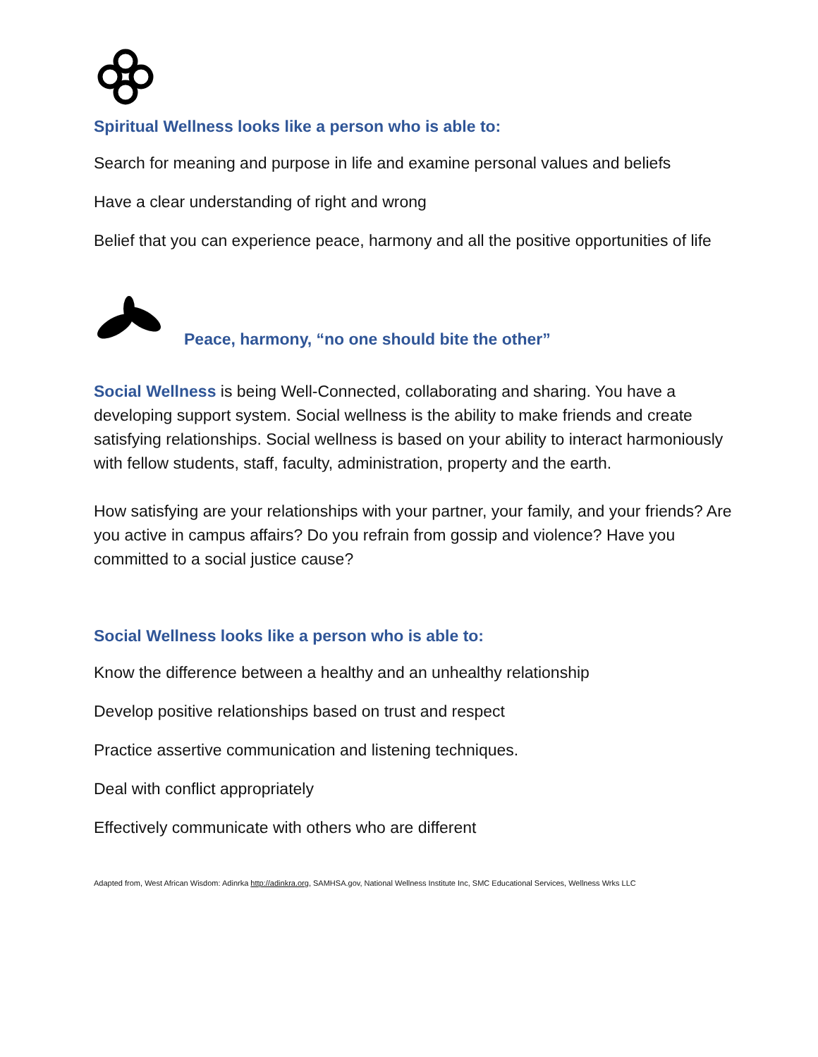Spiritual Wellness looks like a person who is able to:
Search for meaning and purpose in life and examine personal values and beliefs
Have a clear understanding of right and wrong
Belief that you can experience peace, harmony and all the positive opportunities of life
Peace, harmony, “no one should bite the other”
Social Wellness is being Well-Connected, collaborating and sharing. You have a developing support system. Social wellness is the ability to make friends and create satisfying relationships. Social wellness is based on your ability to interact harmoniously with fellow students, staff, faculty, administration, property and the earth.
How satisfying are your relationships with your partner, your family, and your friends? Are you active in campus affairs? Do you refrain from gossip and violence? Have you committed to a social justice cause?
Social Wellness looks like a person who is able to:
Know the difference between a healthy and an unhealthy relationship
Develop positive relationships based on trust and respect
Practice assertive communication and listening techniques.
Deal with conflict appropriately
Effectively communicate with others who are different
Adapted from, West African Wisdom: Adinrka http://adinkra.org, SAMHSA.gov, National Wellness Institute Inc, SMC Educational Services, Wellness Wrks LLC